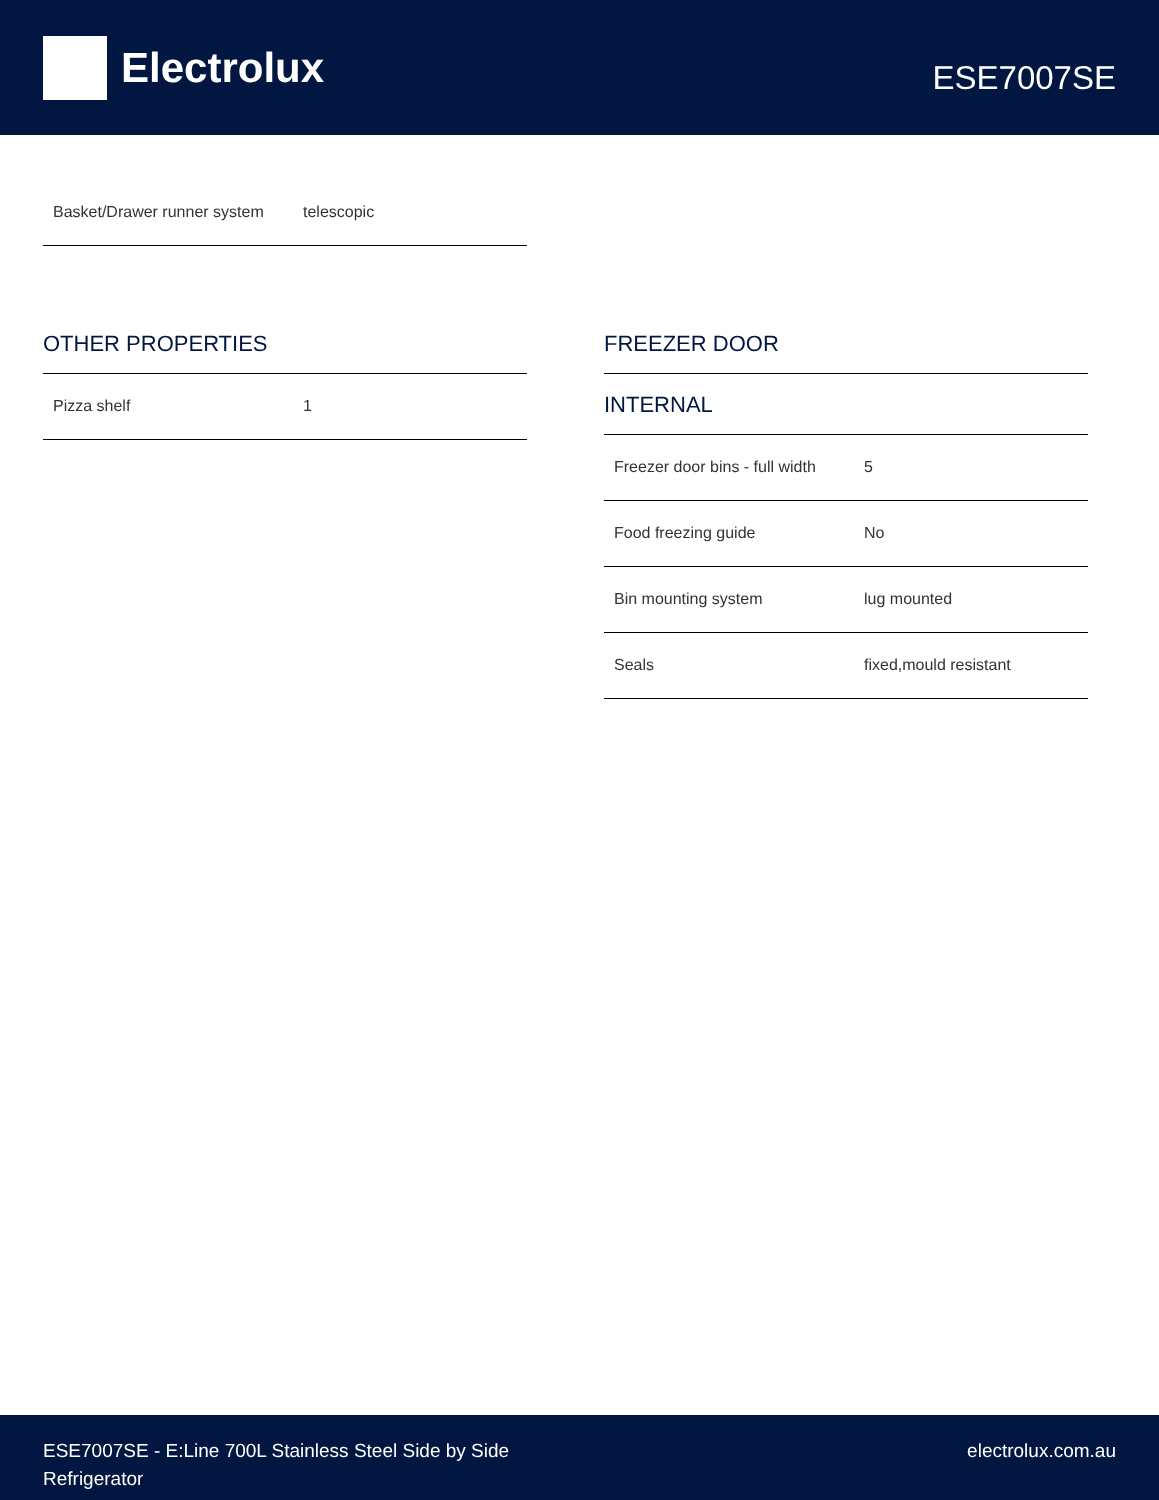Electrolux
ESE7007SE
| Basket/Drawer runner system | telescopic |
OTHER PROPERTIES
| Pizza shelf | 1 |
FREEZER DOOR
INTERNAL
| Freezer door bins - full width | 5 |
| Food freezing guide | No |
| Bin mounting system | lug mounted |
| Seals | fixed,mould resistant |
ESE7007SE - E:Line 700L Stainless Steel Side by Side
Refrigerator
electrolux.com.au